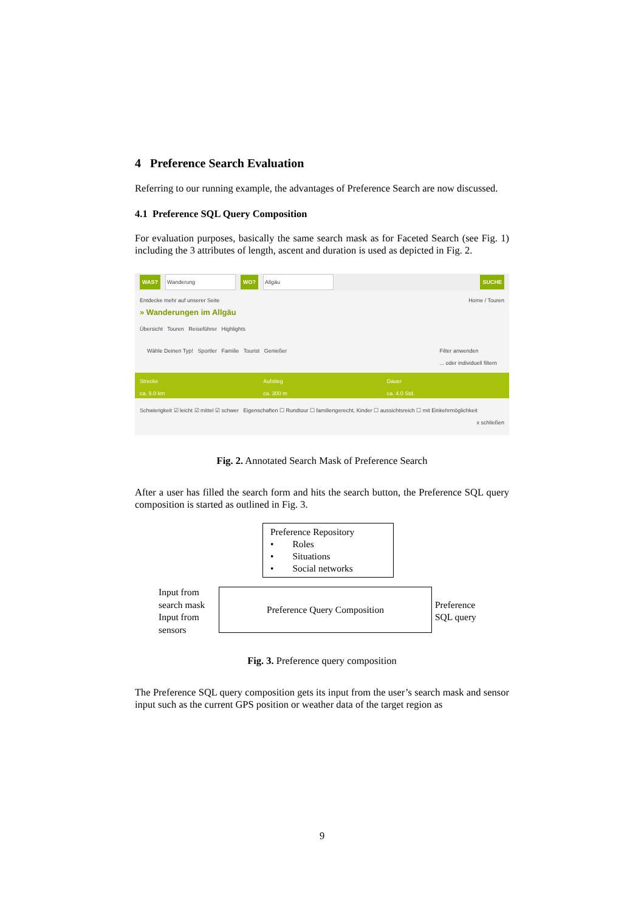4 Preference Search Evaluation
Referring to our running example, the advantages of Preference Search are now discussed.
4.1 Preference SQL Query Composition
For evaluation purposes, basically the same search mask as for Faceted Search (see Fig. 1) including the 3 attributes of length, ascent and duration is used as depicted in Fig. 2.
WAS? Wanderung WO? Allgäu SUCHE
Entdecke mehr auf unserer Seite Home / Touren
» Wanderungen im Allgäu
Übersicht Touren Reiseführer Highlights
Wähle Deinen Typ! Sportler Familie Tourist Genießer Filter anwenden
... oder individuell filtern
Strecke
ca. 9.0 km
Aufstieg
ca. 300 m
Dauer
ca. 4.0 Std.
Schwierigkeit ☑ leicht ☑ mittel ☑ schwer Eigenschaften ☐ Rundtour ☐ familiengerecht, Kinder ☐ aussichtsreich ☐ mit Einkehrmöglichkeit x schließen
Fig. 2. Annotated Search Mask of Preference Search
After a user has filled the search form and hits the search button, the Preference SQL query composition is started as outlined in Fig. 3.
Preference Repository
• Roles
• Situations
• Social networks
Input from
search mask
Input from
sensors
Preference Query Composition
Preference
SQL query
Fig. 3. Preference query composition
The Preference SQL query composition gets its input from the user’s search mask and sensor input such as the current GPS position or weather data of the target region as
9